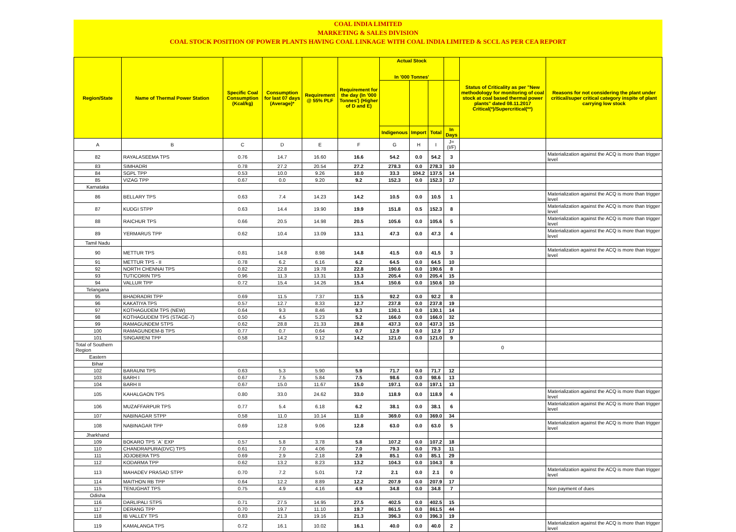COAL INDIA LIMITED
MARKETING & SALES DIVISION
COAL STOCK POSITION OF POWER PLANTS HAVING COAL LINKAGE WITH COAL INDIA LIMITED & SCCL AS PER CEA REPORT
| Region/State | Name of Thermal Power Station | Specific Coal Consumption (Kcal/kg) | Consumption for last 07 days (Average)* | Requirement @ 55% PLF | Requirement for the day (In '000 Tonnes') (Higher of D and E) | Actual Stock In '000 Tonnes' | | | | Status of Criticality as per "New methodology for monitoring of coal stock at coal based thermal power plants" dated 08.11.2017 Critical(*)/Supercritical(**) | Reasons for not considering the plant under critical/super critical category inspite of plant carrying low stock |
| --- | --- | --- | --- | --- | --- | --- | --- | --- | --- | --- | --- |
| | | | | | | Indigenous | Import | Total | In Days | | |
| A | B | C | D | E | F | G | H | I | J=(I/F) | | |
| 82 | RAYALASEEMA TPS | 0.76 | 14.7 | 16.60 | 16.6 | 54.2 | 0.0 | 54.2 | 3 | | Materialization against the ACQ is more than trigger level |
| 83 | SIMHADRI | 0.78 | 27.2 | 20.54 | 27.2 | 278.3 | 0.0 | 278.3 | 10 | | |
| 84 | SGPL TPP | 0.53 | 10.0 | 9.26 | 10.0 | 33.3 | 104.2 | 137.5 | 14 | | |
| 85 | VIZAG TPP | 0.67 | 0.0 | 9.20 | 9.2 | 152.3 | 0.0 | 152.3 | 17 | | |
| Karnataka | | | | | | | | | | | |
| 86 | BELLARY TPS | 0.63 | 7.4 | 14.23 | 14.2 | 10.5 | 0.0 | 10.5 | 1 | | Materialization against the ACQ is more than trigger level |
| 87 | KUDGI STPP | 0.63 | 14.4 | 19.90 | 19.9 | 151.8 | 0.5 | 152.3 | 8 | | Materialization against the ACQ is more than trigger level |
| 88 | RAICHUR TPS | 0.66 | 20.5 | 14.98 | 20.5 | 105.6 | 0.0 | 105.6 | 5 | | Materialization against the ACQ is more than trigger level |
| 89 | YERMARUS TPP | 0.62 | 10.4 | 13.09 | 13.1 | 47.3 | 0.0 | 47.3 | 4 | | Materialization against the ACQ is more than trigger level |
| Tamil Nadu | | | | | | | | | | | |
| 90 | METTUR TPS | 0.81 | 14.8 | 8.98 | 14.8 | 41.5 | 0.0 | 41.5 | 3 | | Materialization against the ACQ is more than trigger level |
| 91 | METTUR TPS - II | 0.78 | 6.2 | 6.16 | 6.2 | 64.5 | 0.0 | 64.5 | 10 | | |
| 92 | NORTH CHENNAI TPS | 0.82 | 22.8 | 19.78 | 22.8 | 190.6 | 0.0 | 190.6 | 8 | | |
| 93 | TUTICORIN TPS | 0.96 | 11.3 | 13.31 | 13.3 | 205.4 | 0.0 | 205.4 | 15 | | |
| 94 | VALLUR TPP | 0.72 | 15.4 | 14.26 | 15.4 | 150.6 | 0.0 | 150.6 | 10 | | |
| Telangana | | | | | | | | | | | |
| 95 | BHADRADRI TPP | 0.69 | 11.5 | 7.37 | 11.5 | 92.2 | 0.0 | 92.2 | 8 | | |
| 96 | KAKATIYA TPS | 0.57 | 12.7 | 8.33 | 12.7 | 237.8 | 0.0 | 237.8 | 19 | | |
| 97 | KOTHAGUDEM TPS (NEW) | 0.64 | 9.3 | 8.46 | 9.3 | 130.1 | 0.0 | 130.1 | 14 | | |
| 98 | KOTHAGUDEM TPS (STAGE-7) | 0.50 | 4.5 | 5.23 | 5.2 | 166.0 | 0.0 | 166.0 | 32 | | |
| 99 | RAMAGUNDEM STPS | 0.62 | 28.8 | 21.33 | 28.8 | 437.3 | 0.0 | 437.3 | 15 | | |
| 100 | RAMAGUNDEM-B TPS | 0.77 | 0.7 | 0.64 | 0.7 | 12.9 | 0.0 | 12.9 | 17 | | |
| 101 | SINGARENI TPP | 0.58 | 14.2 | 9.12 | 14.2 | 121.0 | 0.0 | 121.0 | 9 | | |
| Total of Southern Region | | | | | | | | | | 0 | |
| Eastern | | | | | | | | | | | |
| Bihar | | | | | | | | | | | |
| 102 | BARAUNI TPS | 0.63 | 5.3 | 5.90 | 5.9 | 71.7 | 0.0 | 71.7 | 12 | | |
| 103 | BARH I | 0.67 | 7.5 | 5.84 | 7.5 | 98.6 | 0.0 | 98.6 | 13 | | |
| 104 | BARH II | 0.67 | 15.0 | 11.67 | 15.0 | 197.1 | 0.0 | 197.1 | 13 | | |
| 105 | KAHALGAON TPS | 0.80 | 33.0 | 24.62 | 33.0 | 118.9 | 0.0 | 118.9 | 4 | | Materialization against the ACQ is more than trigger level |
| 106 | MUZAFFARPUR TPS | 0.77 | 5.4 | 6.18 | 6.2 | 38.1 | 0.0 | 38.1 | 6 | | Materialization against the ACQ is more than trigger level |
| 107 | NABINAGAR STPP | 0.58 | 11.0 | 10.14 | 11.0 | 369.0 | 0.0 | 369.0 | 34 | | |
| 108 | NABINAGAR TPP | 0.69 | 12.8 | 9.06 | 12.8 | 63.0 | 0.0 | 63.0 | 5 | | Materialization against the ACQ is more than trigger level |
| Jharkhand | | | | | | | | | | | |
| 109 | BOKARO TPS `A` EXP | 0.57 | 5.8 | 3.78 | 5.8 | 107.2 | 0.0 | 107.2 | 18 | | |
| 110 | CHANDRAPURA(DVC) TPS | 0.61 | 7.0 | 4.06 | 7.0 | 79.3 | 0.0 | 79.3 | 11 | | |
| 111 | JOJOBERA TPS | 0.69 | 2.9 | 2.18 | 2.9 | 85.1 | 0.0 | 85.1 | 29 | | |
| 112 | KODARMA TPP | 0.62 | 13.2 | 8.23 | 13.2 | 104.3 | 0.0 | 104.3 | 8 | | |
| 113 | MAHADEV PRASAD STPP | 0.70 | 7.2 | 5.01 | 7.2 | 2.1 | 0.0 | 2.1 | 0 | | Materialization against the ACQ is more than trigger level |
| 114 | MAITHON RB TPP | 0.64 | 12.2 | 8.89 | 12.2 | 207.9 | 0.0 | 207.9 | 17 | | |
| 115 | TENUGHAT TPS | 0.75 | 4.9 | 4.16 | 4.9 | 34.8 | 0.0 | 34.8 | 7 | | Non payment of dues |
| Odisha | | | | | | | | | | | |
| 116 | DARLIPALI STPS | 0.71 | 27.5 | 14.95 | 27.5 | 402.5 | 0.0 | 402.5 | 15 | | |
| 117 | DERANG TPP | 0.70 | 19.7 | 11.10 | 19.7 | 861.5 | 0.0 | 861.5 | 44 | | |
| 118 | IB VALLEY TPS | 0.83 | 21.3 | 19.16 | 21.3 | 396.3 | 0.0 | 396.3 | 19 | | |
| 119 | KAMALANGA TPS | 0.72 | 16.1 | 10.02 | 16.1 | 40.0 | 0.0 | 40.0 | 2 | | Materialization against the ACQ is more than trigger level |